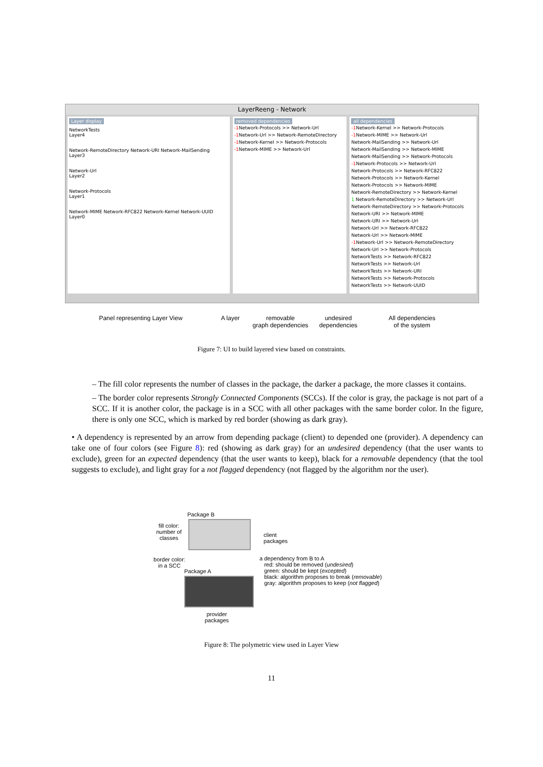LayerReeng - Network
Layer display
NetworkTests
Layer4
Network-RemoteDirectory Network-URI Network-MailSending
Layer3
Network-Url
Layer2
Network-Protocols
Layer1
Network-MIME Network-RFC822 Network-Kernel Network-UUID
Layer0
removed dependencies
-1 Network-Protocols >> Network-Url
-1 Network-Url >> Network-RemoteDirectory
-1 Network-Kernel >> Network-Protocols
-1 Network-MIME >> Network-Url
all dependencies
-1 Network-Kernel >> Network-Protocols
-1 Network-MIME >> Network-Url
Network-MailSending >> Network-Url
Network-MailSending >> Network-MIME
Network-MailSending >> Network-Protocols
-1 Network-Protocols >> Network-Url
Network-Protocols >> Network-RFC822
Network-Protocols >> Network-Kernel
Network-Protocols >> Network-MIME
Network-RemoteDirectory >> Network-Kernel
1 Network-RemoteDirectory >> Network-Url
Network-RemoteDirectory >> Network-Protocols
Network-URI >> Network-MIME
Network-URI >> Network-Url
Network-Url >> Network-RFC822
Network-Url >> Network-MIME
-1 Network-Url >> Network-RemoteDirectory
Network-Url >> Network-Protocols
NetworkTests >> Network-RFC822
NetworkTests >> Network-Url
NetworkTests >> Network-URI
NetworkTests >> Network-Protocols
NetworkTests >> Network-UUID
Panel representing Layer View A layer removable
graph dependencies undesired
dependencies All dependencies
of the system
Figure 7: UI to build layered view based on constraints.
– The fill color represents the number of classes in the package, the darker a package, the more classes it contains.
– The border color represents Strongly Connected Components (SCCs). If the color is gray, the package is not part of a SCC. If it is another color, the package is in a SCC with all other packages with the same border color. In the figure, there is only one SCC, which is marked by red border (showing as dark gray).
• A dependency is represented by an arrow from depending package (client) to depended one (provider). A dependency can take one of four colors (see Figure 8): red (showing as dark gray) for an undesired dependency (that the user wants to exclude), green for an expected dependency (that the user wants to keep), black for a removable dependency (that the tool suggests to exclude), and light gray for a not flagged dependency (not flagged by the algorithm nor the user).
Package B
fill color:
number of
classes
client
packages
border color:
in a SCC
a dependency from B to A
red: should be removed (undesired)
green: should be kept (excepted)
black: algorithm proposes to break (removable)
gray: algorithm proposes to keep (not flagged)
Package A
provider
packages
Figure 8: The polymetric view used in Layer View
11